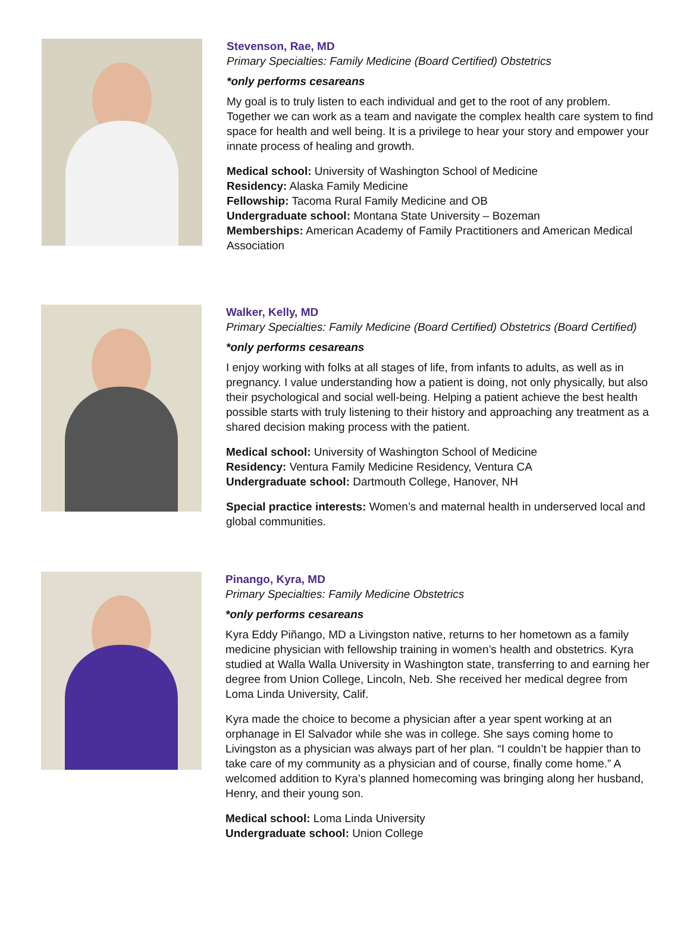Stevenson, Rae, MD
Primary Specialties: Family Medicine (Board Certified) Obstetrics
*only performs cesareans
My goal is to truly listen to each individual and get to the root of any problem. Together we can work as a team and navigate the complex health care system to find space for health and well being. It is a privilege to hear your story and empower your innate process of healing and growth.
Medical school: University of Washington School of Medicine
Residency: Alaska Family Medicine
Fellowship: Tacoma Rural Family Medicine and OB
Undergraduate school: Montana State University – Bozeman
Memberships: American Academy of Family Practitioners and American Medical Association
Walker, Kelly, MD
Primary Specialties: Family Medicine (Board Certified) Obstetrics (Board Certified)
*only performs cesareans
I enjoy working with folks at all stages of life, from infants to adults, as well as in pregnancy. I value understanding how a patient is doing, not only physically, but also their psychological and social well-being. Helping a patient achieve the best health possible starts with truly listening to their history and approaching any treatment as a shared decision making process with the patient.
Medical school: University of Washington School of Medicine
Residency: Ventura Family Medicine Residency, Ventura CA
Undergraduate school: Dartmouth College, Hanover, NH
Special practice interests: Women’s and maternal health in underserved local and global communities.
Pinango, Kyra, MD
Primary Specialties: Family Medicine Obstetrics
*only performs cesareans
Kyra Eddy Piñango, MD a Livingston native, returns to her hometown as a family medicine physician with fellowship training in women’s health and obstetrics. Kyra studied at Walla Walla University in Washington state, transferring to and earning her degree from Union College, Lincoln, Neb. She received her medical degree from Loma Linda University, Calif.
Kyra made the choice to become a physician after a year spent working at an orphanage in El Salvador while she was in college. She says coming home to Livingston as a physician was always part of her plan. “I couldn’t be happier than to take care of my community as a physician and of course, finally come home.” A welcomed addition to Kyra’s planned homecoming was bringing along her husband, Henry, and their young son.
Medical school: Loma Linda University
Undergraduate school: Union College